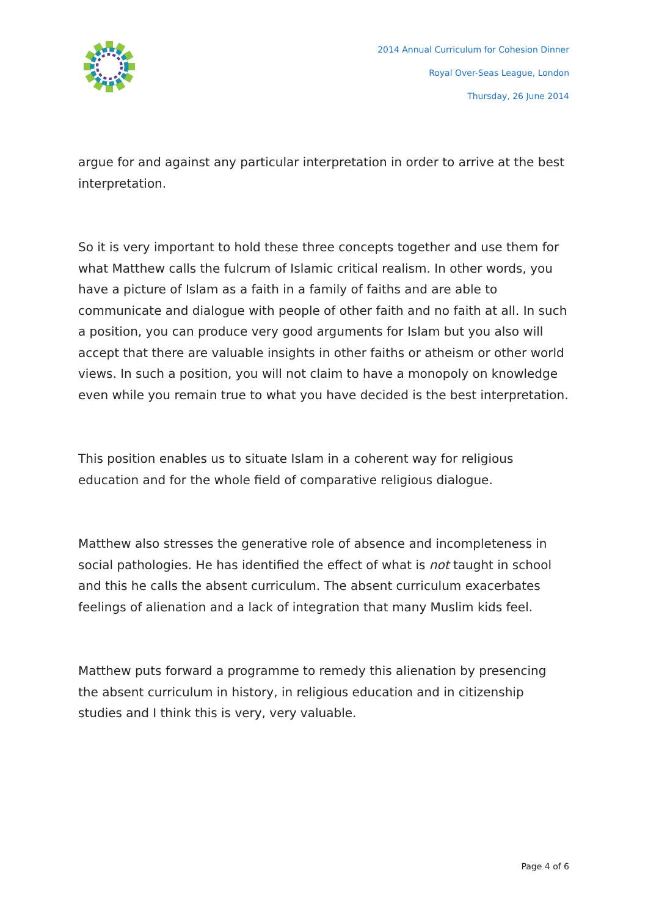2014 Annual Curriculum for Cohesion Dinner
Royal Over-Seas League, London
Thursday, 26 June 2014
argue for and against any particular interpretation in order to arrive at the best interpretation.
So it is very important to hold these three concepts together and use them for what Matthew calls the fulcrum of Islamic critical realism. In other words, you have a picture of Islam as a faith in a family of faiths and are able to communicate and dialogue with people of other faith and no faith at all. In such a position, you can produce very good arguments for Islam but you also will accept that there are valuable insights in other faiths or atheism or other world views. In such a position, you will not claim to have a monopoly on knowledge even while you remain true to what you have decided is the best interpretation.
This position enables us to situate Islam in a coherent way for religious education and for the whole field of comparative religious dialogue.
Matthew also stresses the generative role of absence and incompleteness in social pathologies. He has identified the effect of what is not taught in school and this he calls the absent curriculum. The absent curriculum exacerbates feelings of alienation and a lack of integration that many Muslim kids feel.
Matthew puts forward a programme to remedy this alienation by presencing the absent curriculum in history, in religious education and in citizenship studies and I think this is very, very valuable.
Page 4 of 6